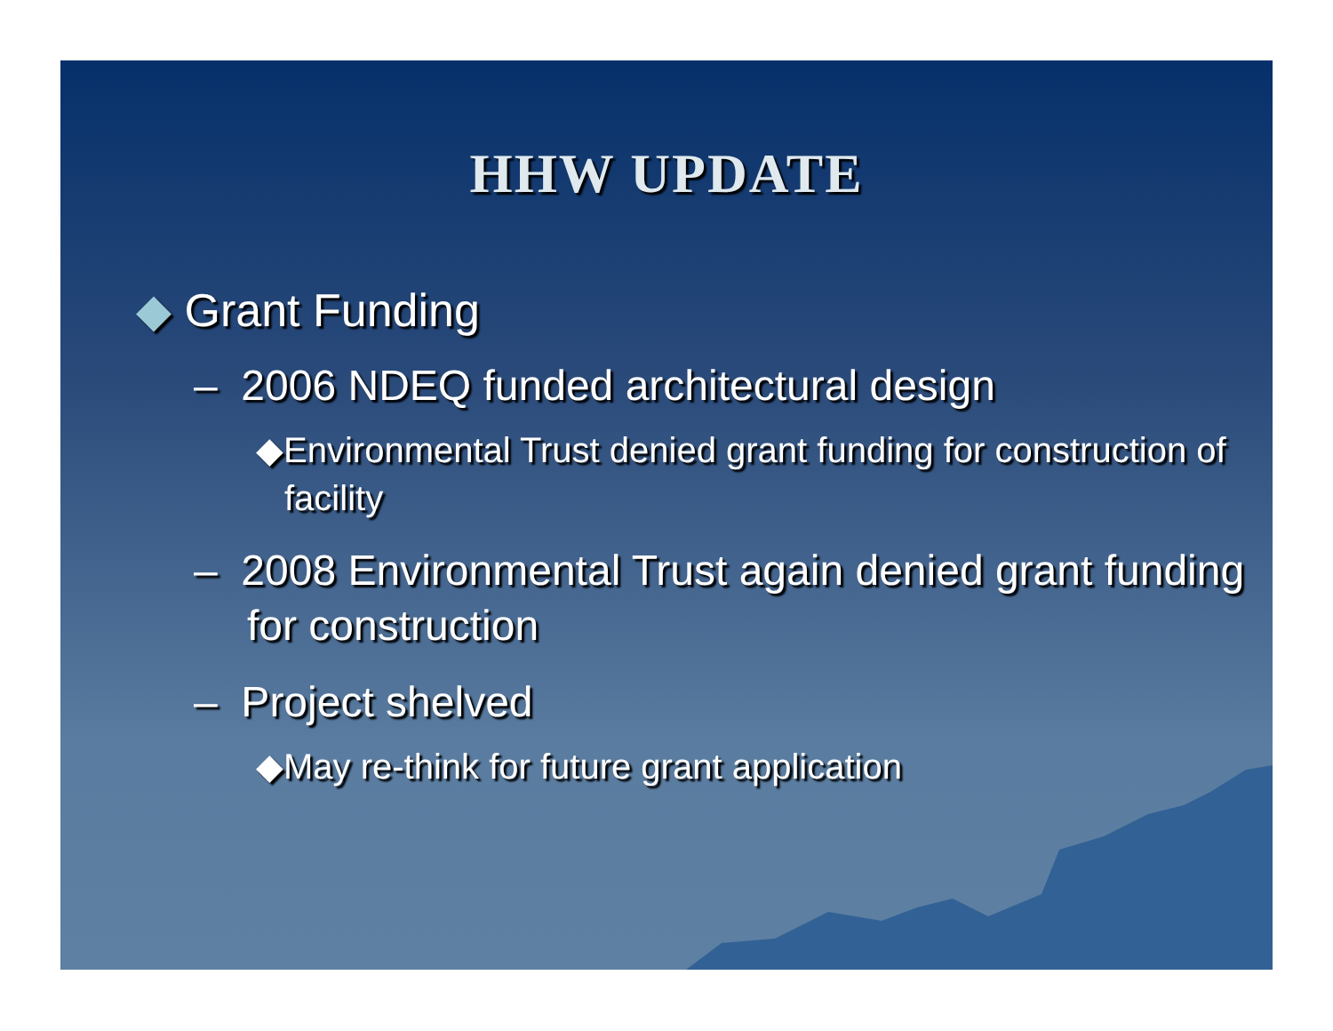HHW UPDATE
◆ Grant Funding
– 2006 NDEQ funded architectural design
◆Environmental Trust denied grant funding for construction of facility
– 2008 Environmental Trust again denied grant funding for construction
– Project shelved
◆May re-think for future grant application